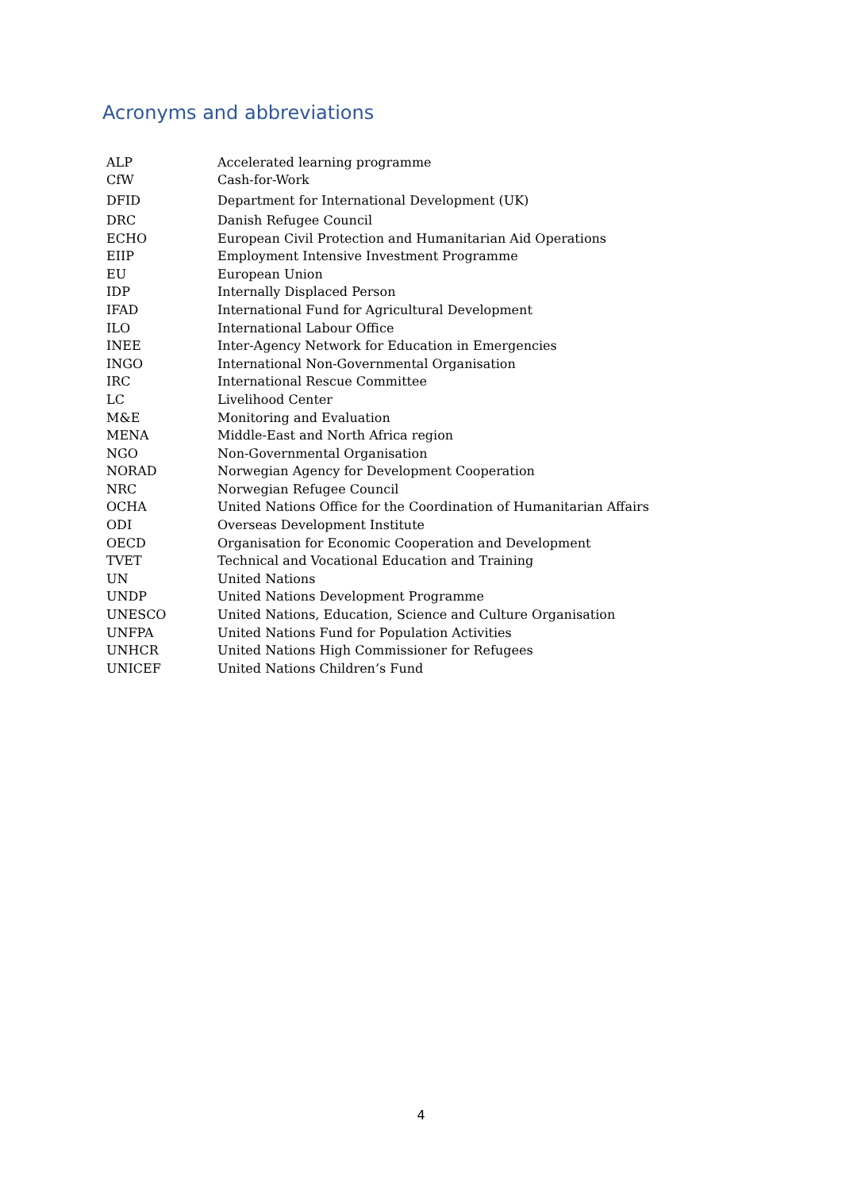Acronyms and abbreviations
| ALP | Accelerated learning programme |
| CfW | Cash-for-Work |
| DFID | Department for International Development (UK) |
| DRC | Danish Refugee Council |
| ECHO | European Civil Protection and Humanitarian Aid Operations |
| EIIP | Employment Intensive Investment Programme |
| EU | European Union |
| IDP | Internally Displaced Person |
| IFAD | International Fund for Agricultural Development |
| ILO | International Labour Office |
| INEE | Inter-Agency Network for Education in Emergencies |
| INGO | International Non-Governmental Organisation |
| IRC | International Rescue Committee |
| LC | Livelihood Center |
| M&E | Monitoring and Evaluation |
| MENA | Middle-East and North Africa region |
| NGO | Non-Governmental Organisation |
| NORAD | Norwegian Agency for Development Cooperation |
| NRC | Norwegian Refugee Council |
| OCHA | United Nations Office for the Coordination of Humanitarian Affairs |
| ODI | Overseas Development Institute |
| OECD | Organisation for Economic Cooperation and Development |
| TVET | Technical and Vocational Education and Training |
| UN | United Nations |
| UNDP | United Nations Development Programme |
| UNESCO | United Nations, Education, Science and Culture Organisation |
| UNFPA | United Nations Fund for Population Activities |
| UNHCR | United Nations High Commissioner for Refugees |
| UNICEF | United Nations Children’s Fund |
4